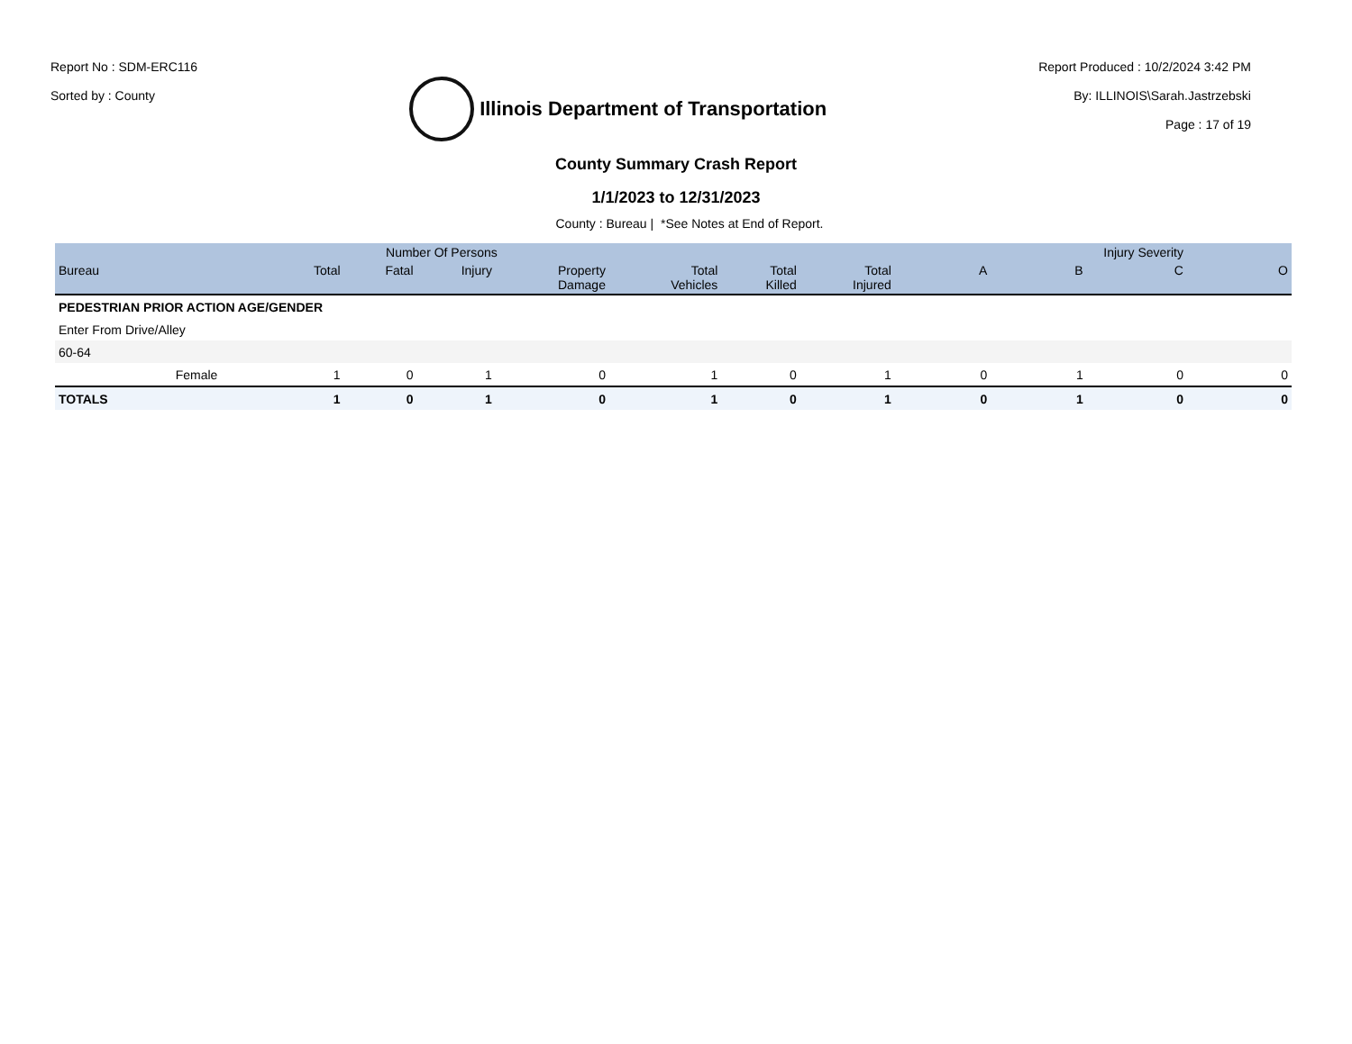Report No : SDM-ERC116
Sorted by : County
Illinois Department of Transportation
Report Produced : 10/2/2024 3:42 PM
By: ILLINOIS\Sarah.Jastrzebski
Page : 17 of 19
County Summary Crash Report
1/1/2023 to 12/31/2023
County : Bureau | *See Notes at End of Report.
| | | Number Of Persons | | | | | | | Injury Severity | | | |
| --- | --- | --- | --- | --- | --- | --- | --- | --- | --- | --- | --- | --- |
| Bureau | | Total | Fatal | Injury | Property Damage | Total Vehicles | Total Killed | Total Injured | A | B | C | O |
| PEDESTRIAN PRIOR ACTION AGE/GENDER | | | | | | | | | | | | |
| Enter From Drive/Alley | | | | | | | | | | | | |
| 60-64 | | | | | | | | | | | | |
| | Female | 1 | 0 | 1 | 0 | 1 | 0 | 1 | 0 | 1 | 0 | 0 |
| TOTALS | | 1 | 0 | 1 | 0 | 1 | 0 | 1 | 0 | 1 | 0 | 0 |